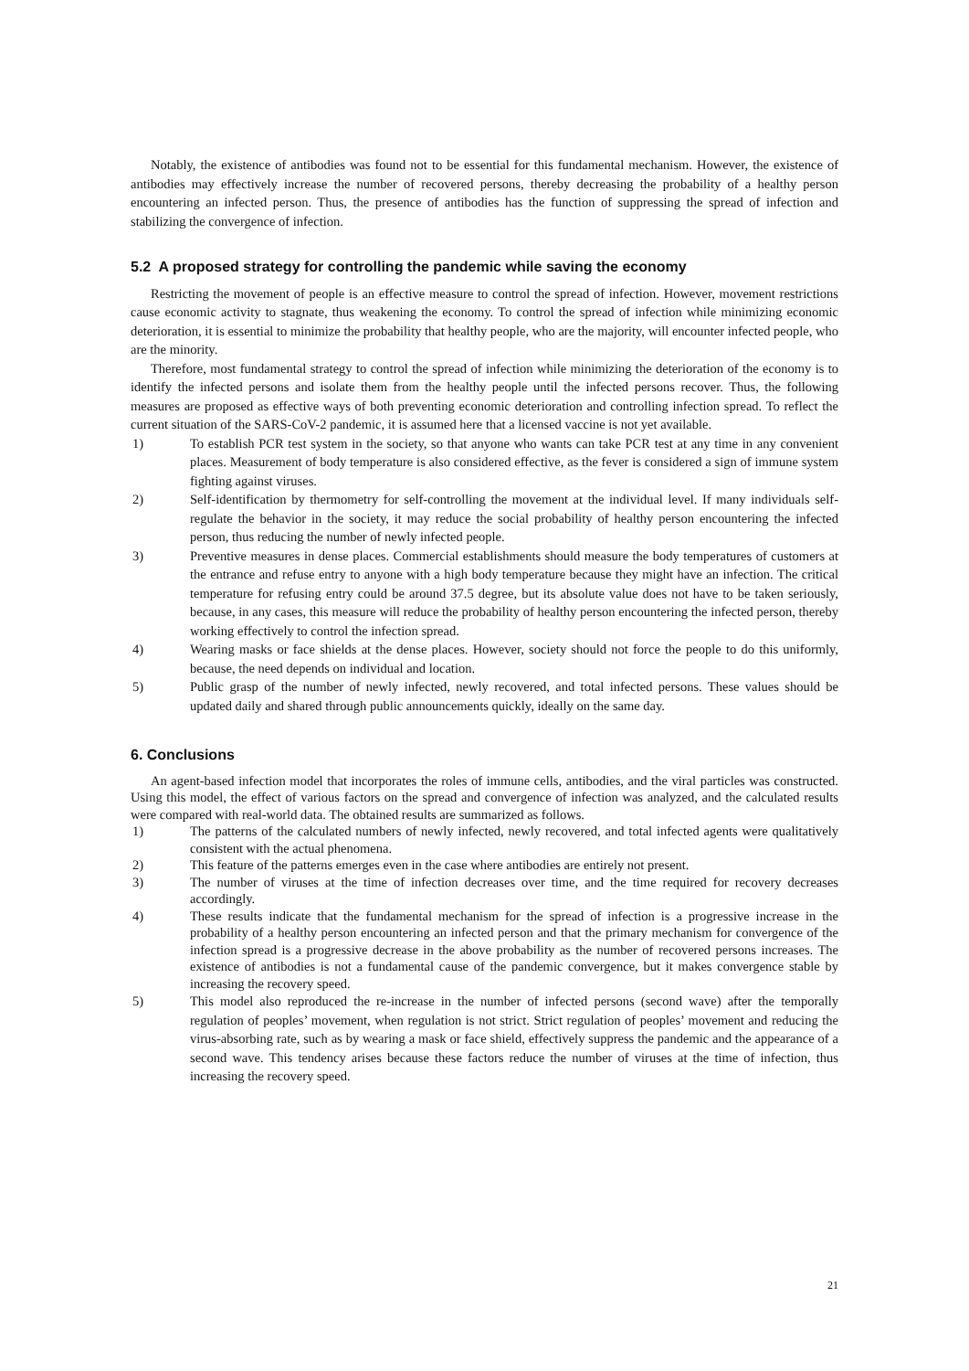Notably, the existence of antibodies was found not to be essential for this fundamental mechanism. However, the existence of antibodies may effectively increase the number of recovered persons, thereby decreasing the probability of a healthy person encountering an infected person. Thus, the presence of antibodies has the function of suppressing the spread of infection and stabilizing the convergence of infection.
5.2 A proposed strategy for controlling the pandemic while saving the economy
Restricting the movement of people is an effective measure to control the spread of infection. However, movement restrictions cause economic activity to stagnate, thus weakening the economy. To control the spread of infection while minimizing economic deterioration, it is essential to minimize the probability that healthy people, who are the majority, will encounter infected people, who are the minority.
Therefore, most fundamental strategy to control the spread of infection while minimizing the deterioration of the economy is to identify the infected persons and isolate them from the healthy people until the infected persons recover. Thus, the following measures are proposed as effective ways of both preventing economic deterioration and controlling infection spread. To reflect the current situation of the SARS-CoV-2 pandemic, it is assumed here that a licensed vaccine is not yet available.
1) To establish PCR test system in the society, so that anyone who wants can take PCR test at any time in any convenient places. Measurement of body temperature is also considered effective, as the fever is considered a sign of immune system fighting against viruses.
2) Self-identification by thermometry for self-controlling the movement at the individual level. If many individuals self-regulate the behavior in the society, it may reduce the social probability of healthy person encountering the infected person, thus reducing the number of newly infected people.
3) Preventive measures in dense places. Commercial establishments should measure the body temperatures of customers at the entrance and refuse entry to anyone with a high body temperature because they might have an infection. The critical temperature for refusing entry could be around 37.5 degree, but its absolute value does not have to be taken seriously, because, in any cases, this measure will reduce the probability of healthy person encountering the infected person, thereby working effectively to control the infection spread.
4) Wearing masks or face shields at the dense places. However, society should not force the people to do this uniformly, because, the need depends on individual and location.
5) Public grasp of the number of newly infected, newly recovered, and total infected persons. These values should be updated daily and shared through public announcements quickly, ideally on the same day.
6. Conclusions
An agent-based infection model that incorporates the roles of immune cells, antibodies, and the viral particles was constructed. Using this model, the effect of various factors on the spread and convergence of infection was analyzed, and the calculated results were compared with real-world data. The obtained results are summarized as follows.
1) The patterns of the calculated numbers of newly infected, newly recovered, and total infected agents were qualitatively consistent with the actual phenomena.
2) This feature of the patterns emerges even in the case where antibodies are entirely not present.
3) The number of viruses at the time of infection decreases over time, and the time required for recovery decreases accordingly.
4) These results indicate that the fundamental mechanism for the spread of infection is a progressive increase in the probability of a healthy person encountering an infected person and that the primary mechanism for convergence of the infection spread is a progressive decrease in the above probability as the number of recovered persons increases. The existence of antibodies is not a fundamental cause of the pandemic convergence, but it makes convergence stable by increasing the recovery speed.
5) This model also reproduced the re-increase in the number of infected persons (second wave) after the temporally regulation of peoples’ movement, when regulation is not strict. Strict regulation of peoples’ movement and reducing the virus-absorbing rate, such as by wearing a mask or face shield, effectively suppress the pandemic and the appearance of a second wave. This tendency arises because these factors reduce the number of viruses at the time of infection, thus increasing the recovery speed.
21